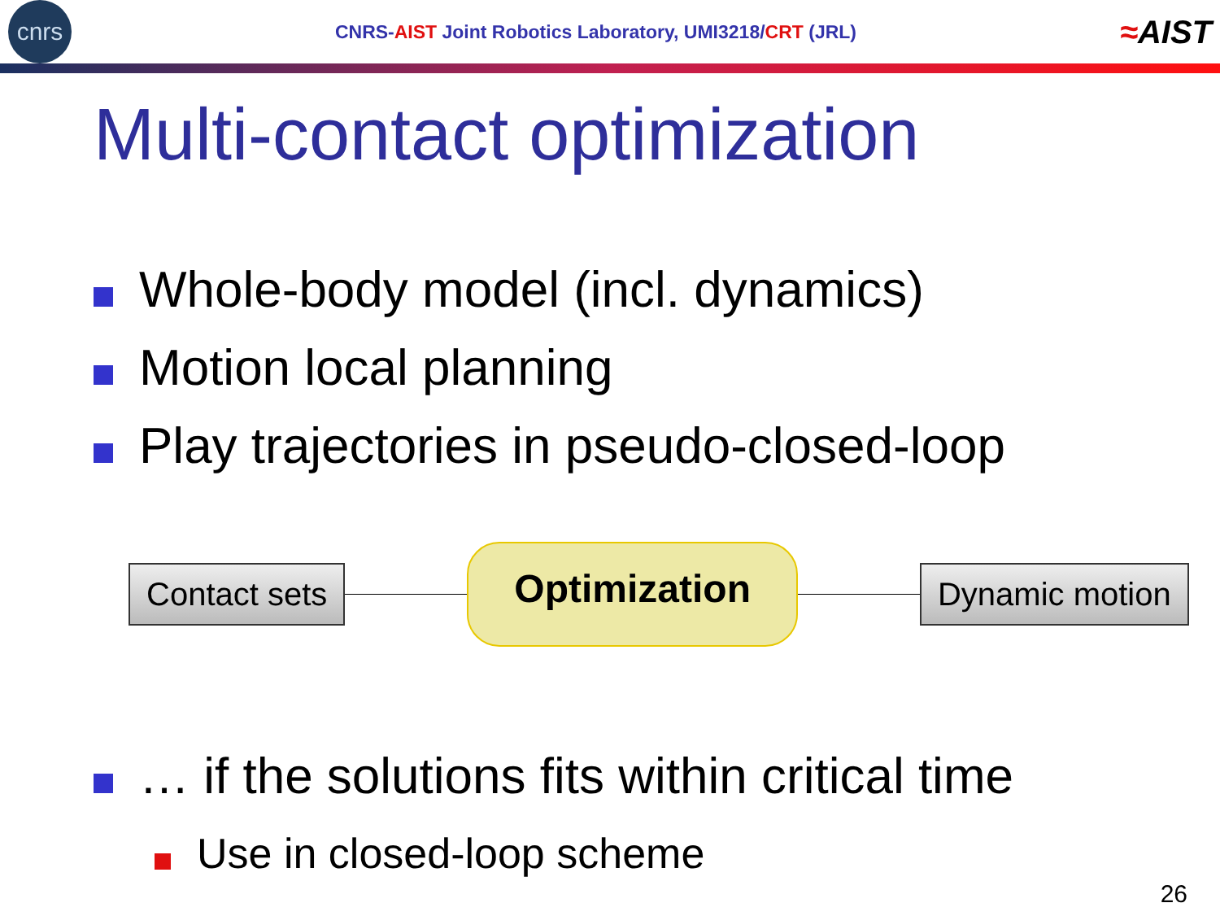cnrs
CNRS-AIST Joint Robotics Laboratory, UMI3218/CRT (JRL)
≈AIST
Multi-contact optimization
Whole-body model (incl. dynamics)
Motion local planning
Play trajectories in pseudo-closed-loop
Contact sets
Optimization
Dynamic motion
… if the solutions fits within critical time
Use in closed-loop scheme
26